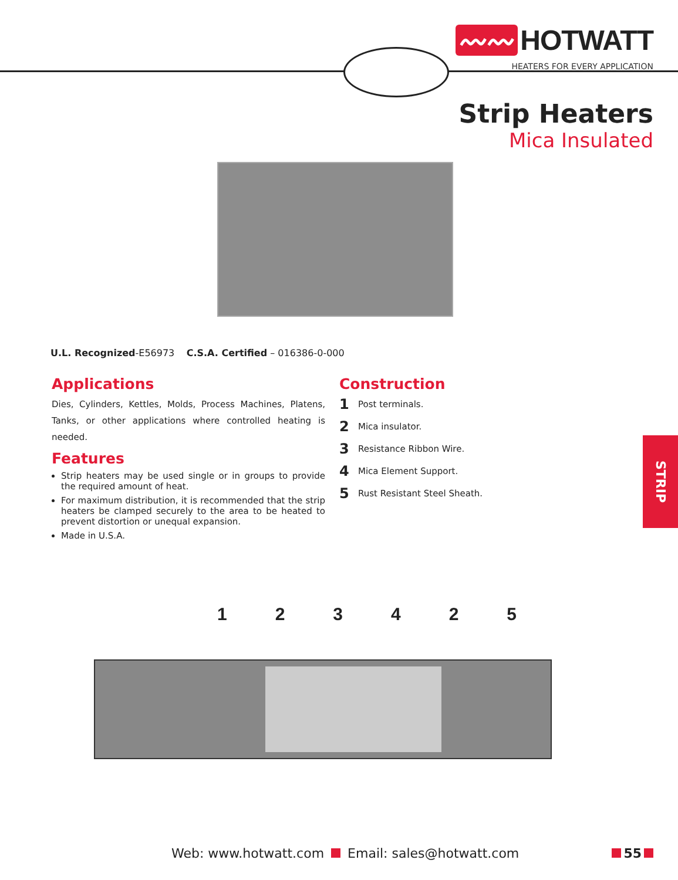〰〰 HOTWATT
HEATERS FOR EVERY APPLICATION
Strip Heaters
Mica Insulated
U.L. Recognized-E56973 C.S.A. Certified – 016386-0-000
Applications
Dies, Cylinders, Kettles, Molds, Process Machines, Platens, Tanks, or other applications where controlled heating is needed.
Features
Strip heaters may be used single or in groups to provide the required amount of heat.
For maximum distribution, it is recommended that the strip heaters be clamped securely to the area to be heated to prevent distortion or unequal expansion.
Made in U.S.A.
Construction
1 Post terminals.
2 Mica insulator.
3 Resistance Ribbon Wire.
4 Mica Element Support.
5 Rust Resistant Steel Sheath.
STRIP
123425
Web: www.hotwatt.com Email: sales@hotwatt.com
55